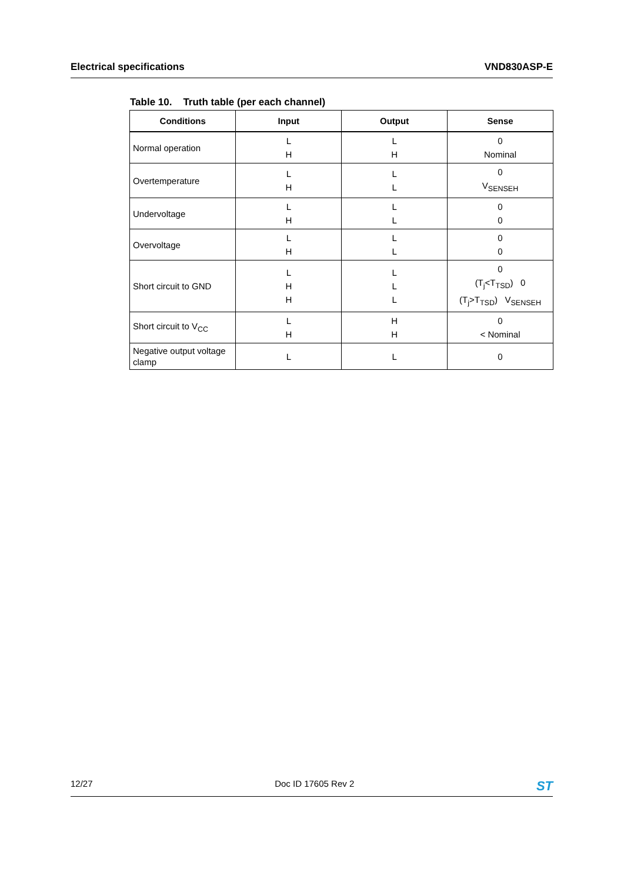Electrical specifications VND830ASP-E
Table 10. Truth table (per each channel)
| Conditions | Input | Output | Sense |
| --- | --- | --- | --- |
| Normal operation | L H | L H | 0 Nominal |
| Overtemperature | L H | L L | 0 V<sub>SENSEH</sub> |
| Undervoltage | L H | L L | 0 0 |
| Overvoltage | L H | L L | 0 0 |
| Short circuit to GND | L H H | L L L | 0 (T<sub>j</sub><T<sub>TSD</sub>) 0 (T<sub>j</sub>>T<sub>TSD</sub>) V<sub>SENSEH</sub> |
| Short circuit to V<sub>CC</sub> | L H | H H | 0 < Nominal |
| Negative output voltage clamp | L | L | 0 |
12/27 Doc ID 17605 Rev 2 ST